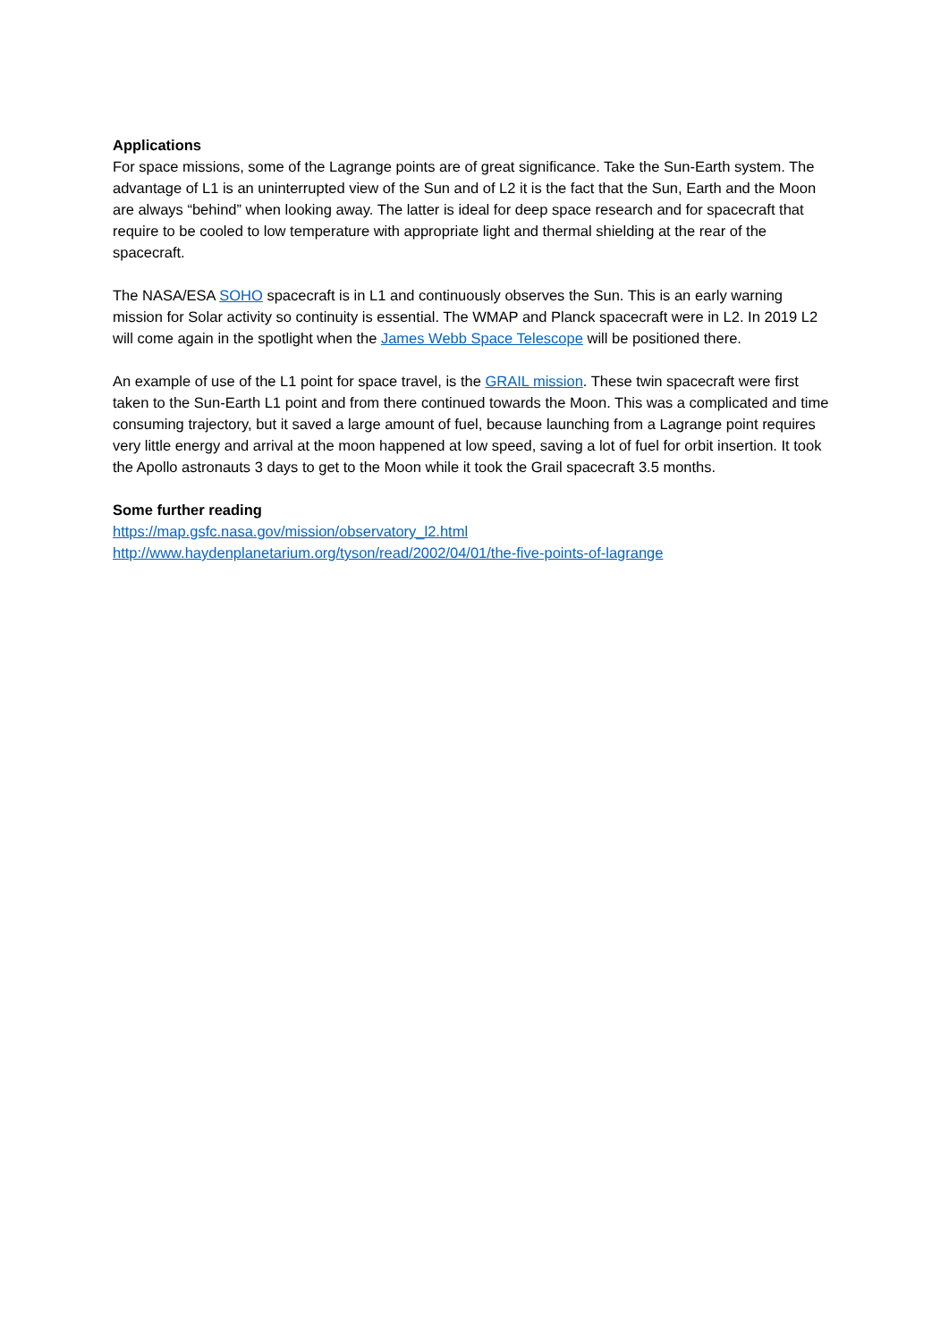Applications
For space missions, some of the Lagrange points are of great significance. Take the Sun-Earth system. The advantage of L1 is an uninterrupted view of the Sun and of L2 it is the fact that the Sun, Earth and the Moon are always “behind” when looking away. The latter is ideal for deep space research and for spacecraft that require to be cooled to low temperature with appropriate light and thermal shielding at the rear of the spacecraft.
The NASA/ESA SOHO spacecraft is in L1 and continuously observes the Sun. This is an early warning mission for Solar activity so continuity is essential. The WMAP and Planck spacecraft were in L2. In 2019 L2 will come again in the spotlight when the James Webb Space Telescope will be positioned there.
An example of use of the L1 point for space travel, is the GRAIL mission. These twin spacecraft were first taken to the Sun-Earth L1 point and from there continued towards the Moon. This was a complicated and time consuming trajectory, but it saved a large amount of fuel, because launching from a Lagrange point requires very little energy and arrival at the moon happened at low speed, saving a lot of fuel for orbit insertion. It took the Apollo astronauts 3 days to get to the Moon while it took the Grail spacecraft 3.5 months.
Some further reading
https://map.gsfc.nasa.gov/mission/observatory_l2.html
http://www.haydenplanetarium.org/tyson/read/2002/04/01/the-five-points-of-lagrange